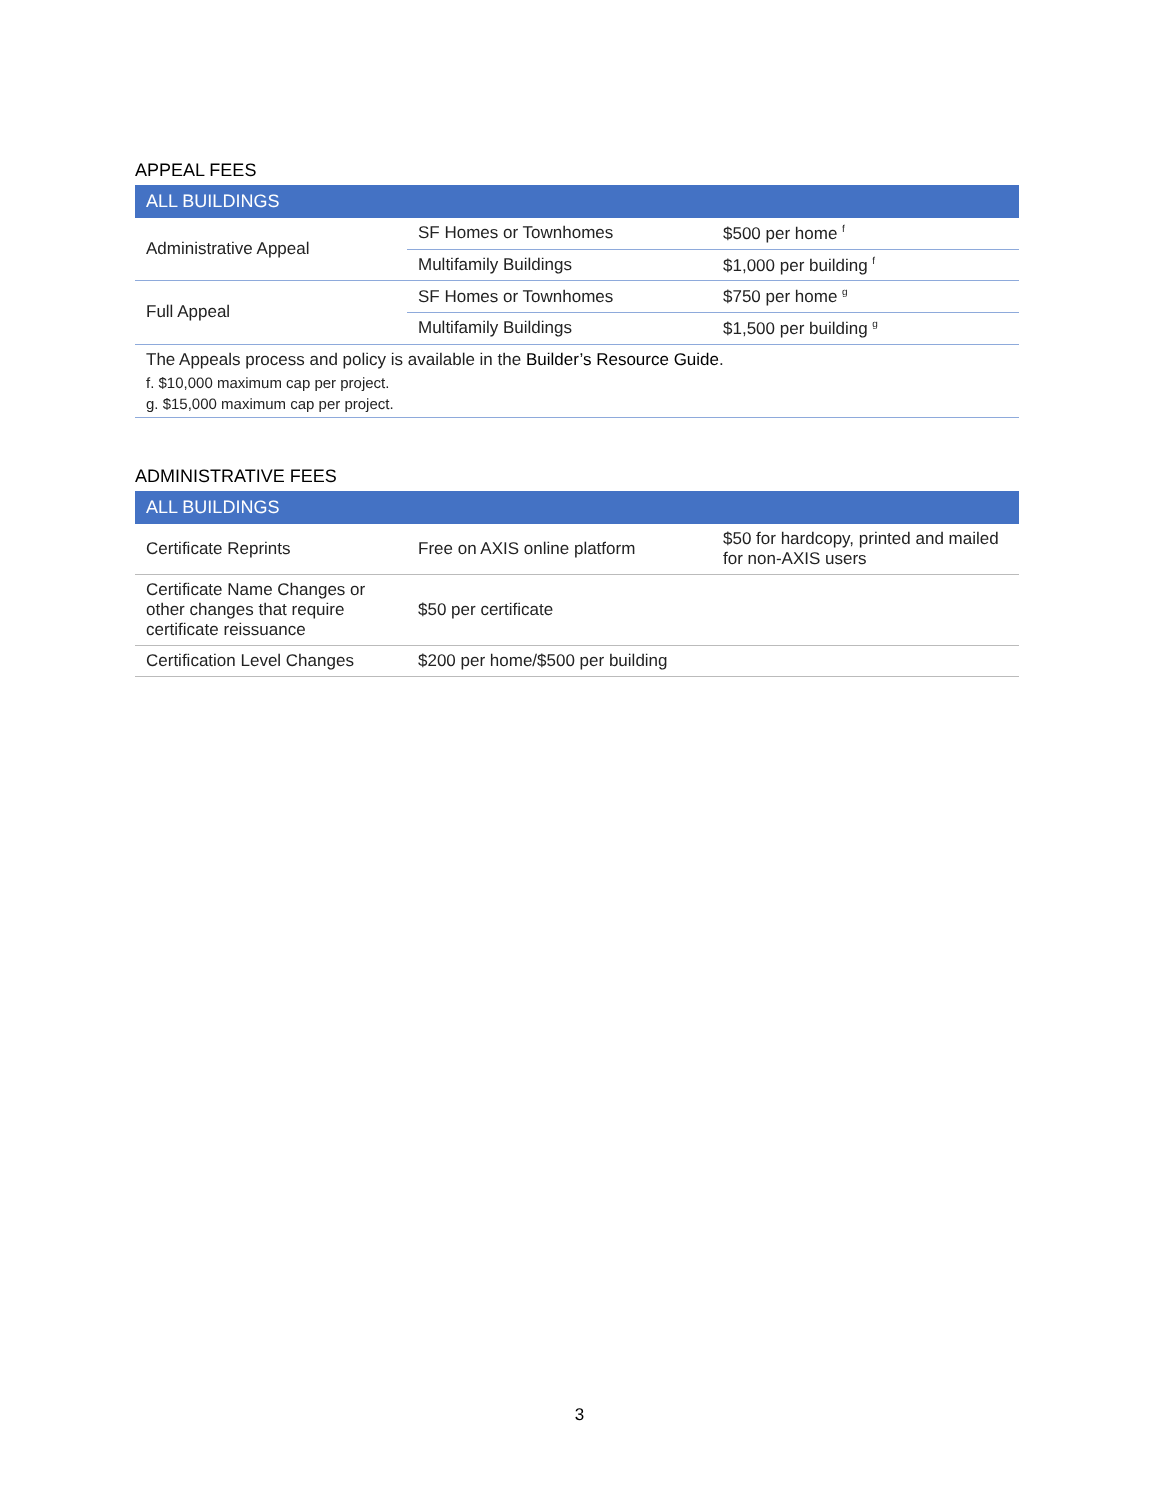APPEAL FEES
| ALL BUILDINGS | | |
| --- | --- | --- |
| Administrative Appeal | SF Homes or Townhomes | $500 per home <sup>f</sup> |
| | Multifamily Buildings | $1,000 per building <sup>f</sup> |
| Full Appeal | SF Homes or Townhomes | $750 per home <sup>g</sup> |
| | Multifamily Buildings | $1,500 per building <sup>g</sup> |
| The Appeals process and policy is available in the Builder’s Resource Guide . | | |
| f. $10,000 maximum cap per project. | | |
| g. $15,000 maximum cap per project. | | |
ADMINISTRATIVE FEES
| ALL BUILDINGS | | |
| --- | --- | --- |
| Certificate Reprints | Free on AXIS online platform | $50 for hardcopy, printed and mailed for non-AXIS users |
| Certificate Name Changes or other changes that require certificate reissuance | $50 per certificate | |
| Certification Level Changes | $200 per home/$500 per building | |
3